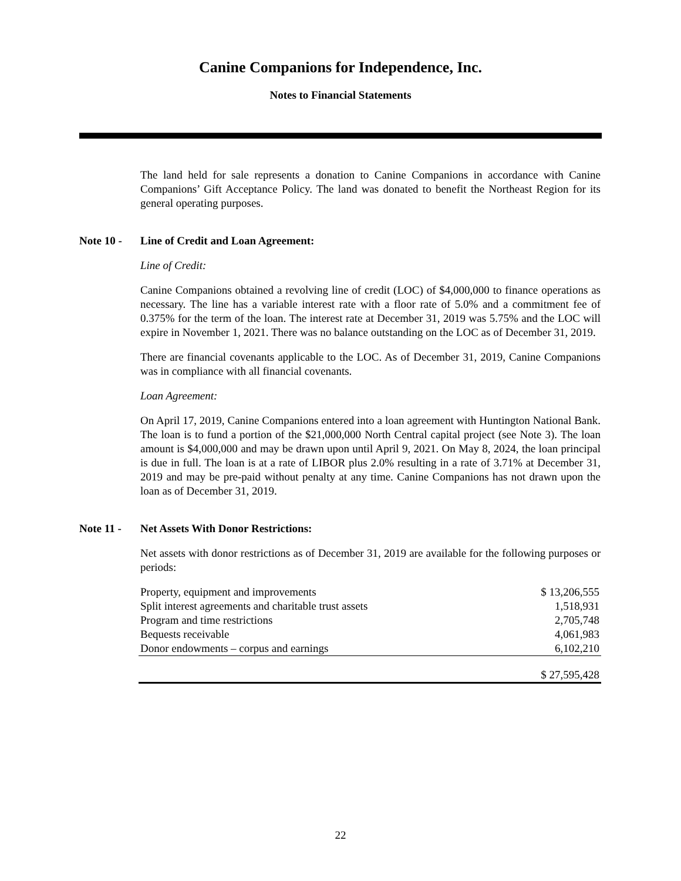Canine Companions for Independence, Inc.
Notes to Financial Statements
The land held for sale represents a donation to Canine Companions in accordance with Canine Companions’ Gift Acceptance Policy. The land was donated to benefit the Northeast Region for its general operating purposes.
Note 10 - Line of Credit and Loan Agreement:
Line of Credit:
Canine Companions obtained a revolving line of credit (LOC) of $4,000,000 to finance operations as necessary. The line has a variable interest rate with a floor rate of 5.0% and a commitment fee of 0.375% for the term of the loan. The interest rate at December 31, 2019 was 5.75% and the LOC will expire in November 1, 2021. There was no balance outstanding on the LOC as of December 31, 2019.
There are financial covenants applicable to the LOC. As of December 31, 2019, Canine Companions was in compliance with all financial covenants.
Loan Agreement:
On April 17, 2019, Canine Companions entered into a loan agreement with Huntington National Bank. The loan is to fund a portion of the $21,000,000 North Central capital project (see Note 3). The loan amount is $4,000,000 and may be drawn upon until April 9, 2021. On May 8, 2024, the loan principal is due in full. The loan is at a rate of LIBOR plus 2.0% resulting in a rate of 3.71% at December 31, 2019 and may be pre-paid without penalty at any time. Canine Companions has not drawn upon the loan as of December 31, 2019.
Note 11 - Net Assets With Donor Restrictions:
Net assets with donor restrictions as of December 31, 2019 are available for the following purposes or periods:
| Property, equipment and improvements | $ 13,206,555 |
| Split interest agreements and charitable trust assets | 1,518,931 |
| Program and time restrictions | 2,705,748 |
| Bequests receivable | 4,061,983 |
| Donor endowments – corpus and earnings | 6,102,210 |
| | $ 27,595,428 |
22